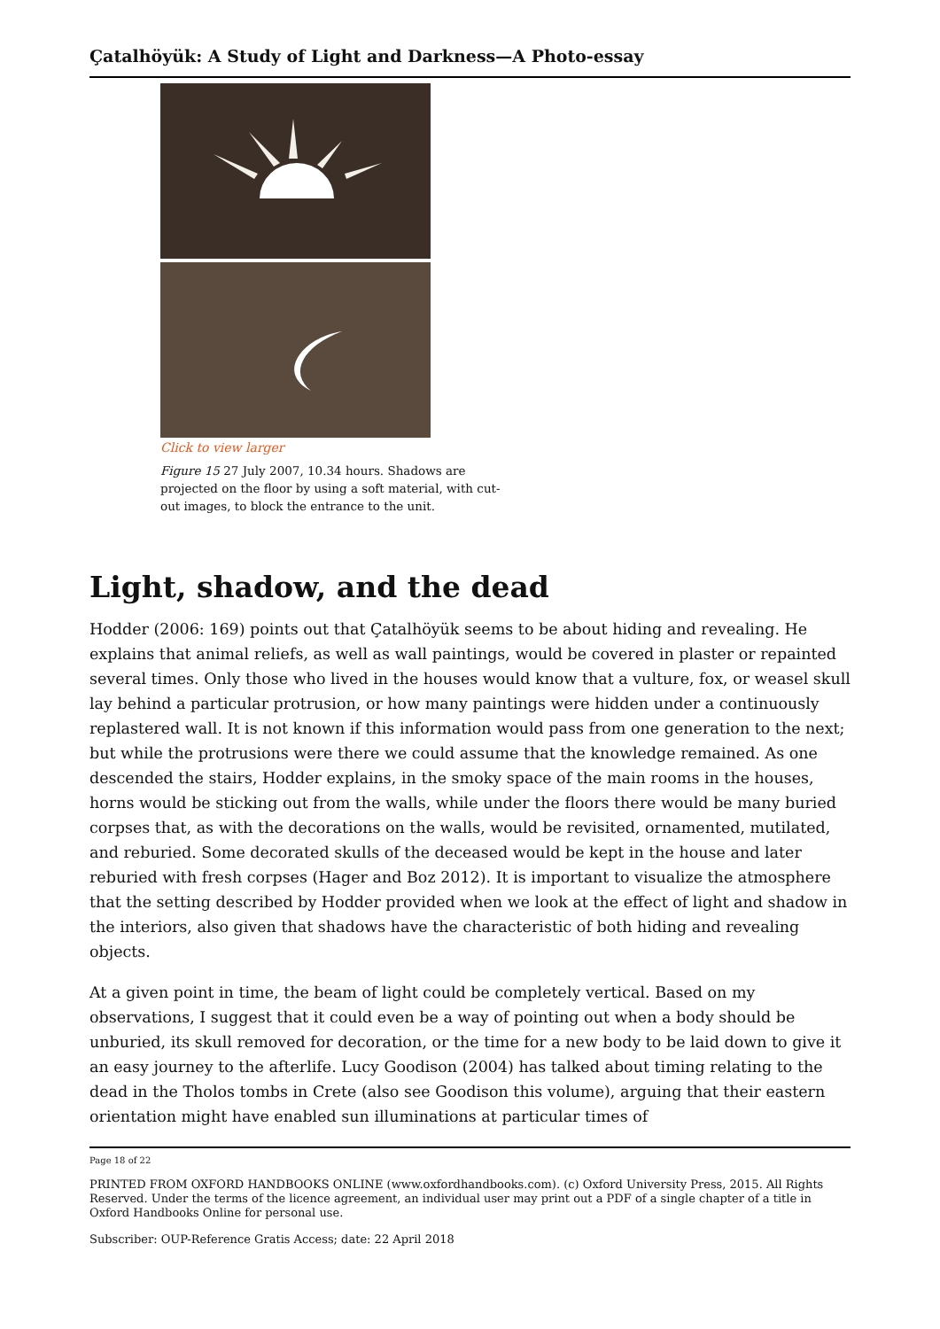Çatalhöyük: A Study of Light and Darkness—A Photo-essay
Click to view larger
Figure 15 27 July 2007, 10.34 hours. Shadows are projected on the floor by using a soft material, with cut-out images, to block the entrance to the unit.
Light, shadow, and the dead
Hodder (2006: 169) points out that Çatalhöyük seems to be about hiding and revealing. He explains that animal reliefs, as well as wall paintings, would be covered in plaster or repainted several times. Only those who lived in the houses would know that a vulture, fox, or weasel skull lay behind a particular protrusion, or how many paintings were hidden under a continuously replastered wall. It is not known if this information would pass from one generation to the next; but while the protrusions were there we could assume that the knowledge remained. As one descended the stairs, Hodder explains, in the smoky space of the main rooms in the houses, horns would be sticking out from the walls, while under the floors there would be many buried corpses that, as with the decorations on the walls, would be revisited, ornamented, mutilated, and reburied. Some decorated skulls of the deceased would be kept in the house and later reburied with fresh corpses (Hager and Boz 2012). It is important to visualize the atmosphere that the setting described by Hodder provided when we look at the effect of light and shadow in the interiors, also given that shadows have the characteristic of both hiding and revealing objects.
At a given point in time, the beam of light could be completely vertical. Based on my observations, I suggest that it could even be a way of pointing out when a body should be unburied, its skull removed for decoration, or the time for a new body to be laid down to give it an easy journey to the afterlife. Lucy Goodison (2004) has talked about timing relating to the dead in the Tholos tombs in Crete (also see Goodison this volume), arguing that their eastern orientation might have enabled sun illuminations at particular times of
Page 18 of 22
PRINTED FROM OXFORD HANDBOOKS ONLINE (www.oxfordhandbooks.com). (c) Oxford University Press, 2015. All Rights Reserved. Under the terms of the licence agreement, an individual user may print out a PDF of a single chapter of a title in Oxford Handbooks Online for personal use.
Subscriber: OUP-Reference Gratis Access; date: 22 April 2018